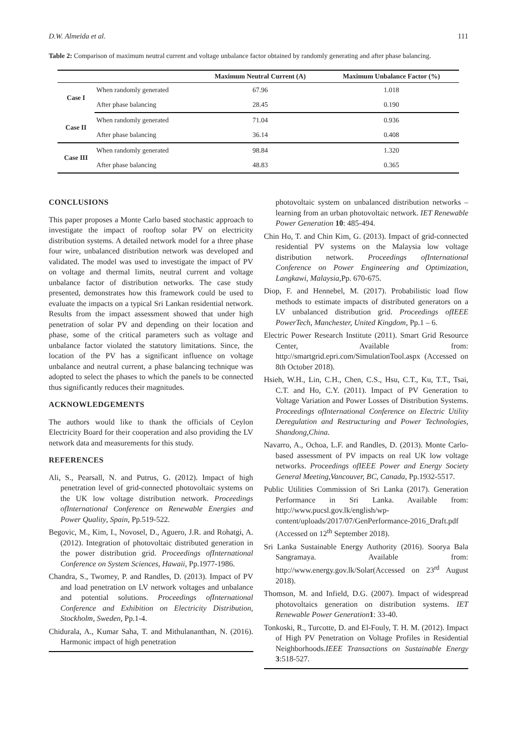D.W. Almeida et al. 111
Table 2: Comparison of maximum neutral current and voltage unbalance factor obtained by randomly generating and after phase balancing.
| | | Maximum Neutral Current (A) | Maximum Unbalance Factor (%) |
| --- | --- | --- | --- |
| Case I | When randomly generated | 67.96 | 1.018 |
| | After phase balancing | 28.45 | 0.190 |
| Case II | When randomly generated | 71.04 | 0.936 |
| | After phase balancing | 36.14 | 0.408 |
| Case III | When randomly generated | 98.84 | 1.320 |
| | After phase balancing | 48.83 | 0.365 |
CONCLUSIONS
This paper proposes a Monte Carlo based stochastic approach to investigate the impact of rooftop solar PV on electricity distribution systems. A detailed network model for a three phase four wire, unbalanced distribution network was developed and validated. The model was used to investigate the impact of PV on voltage and thermal limits, neutral current and voltage unbalance factor of distribution networks. The case study presented, demonstrates how this framework could be used to evaluate the impacts on a typical Sri Lankan residential network. Results from the impact assessment showed that under high penetration of solar PV and depending on their location and phase, some of the critical parameters such as voltage and unbalance factor violated the statutory limitations. Since, the location of the PV has a significant influence on voltage unbalance and neutral current, a phase balancing technique was adopted to select the phases to which the panels to be connected thus significantly reduces their magnitudes.
ACKNOWLEDGEMENTS
The authors would like to thank the officials of Ceylon Electricity Board for their cooperation and also providing the LV network data and measurements for this study.
REFERENCES
Ali, S., Pearsall, N. and Putrus, G. (2012). Impact of high penetration level of grid-connected photovoltaic systems on the UK low voltage distribution network. Proceedings ofInternational Conference on Renewable Energies and Power Quality, Spain, Pp.519-522.
Begovic, M., Kim, I., Novosel, D., Aguero, J.R. and Rohatgi, A. (2012). Integration of photovoltaic distributed generation in the power distribution grid. Proceedings ofInternational Conference on System Sciences, Hawaii, Pp.1977-1986.
Chandra, S., Twomey, P. and Randles, D. (2013). Impact of PV and load penetration on LV network voltages and unbalance and potential solutions. Proceedings ofInternational Conference and Exhibition on Electricity Distribution, Stockholm, Sweden, Pp.1-4.
Chidurala, A., Kumar Saha, T. and Mithulananthan, N. (2016). Harmonic impact of high penetration
photovoltaic system on unbalanced distribution networks – learning from an urban photovoltaic network. IET Renewable Power Generation 10: 485-494.
Chin Ho, T. and Chin Kim, G. (2013). Impact of grid-connected residential PV systems on the Malaysia low voltage distribution network. Proceedings ofInternational Conference on Power Engineering and Optimization, Langkawi, Malaysia, Pp. 670-675.
Diop, F. and Hennebel, M. (2017). Probabilistic load flow methods to estimate impacts of distributed generators on a LV unbalanced distribution grid. Proceedings ofIEEE PowerTech, Manchester, United Kingdom, Pp.1 – 6.
Electric Power Research Institute (2011). Smart Grid Resource Center, Available from: http://smartgrid.epri.com/SimulationTool.aspx (Accessed on 8th October 2018).
Hsieh, W.H., Lin, C.H., Chen, C.S., Hsu, C.T., Ku, T.T., Tsai, C.T. and Ho, C.Y. (2011). Impact of PV Generation to Voltage Variation and Power Losses of Distribution Systems. Proceedings ofInternational Conference on Electric Utility Deregulation and Restructuring and Power Technologies, Shandong,China.
Navarro, A., Ochoa, L.F. and Randles, D. (2013). Monte Carlo-based assessment of PV impacts on real UK low voltage networks. Proceedings ofIEEE Power and Energy Society General Meeting,Vancouver, BC, Canada, Pp.1932-5517.
Public Utilities Commission of Sri Lanka (2017). Generation Performance in Sri Lanka. Available from: http://www.pucsl.gov.lk/english/wp-content/uploads/2017/07/GenPerformance-2016_Draft.pdf (Accessed on 12<sup>th</sup> September 2018).
Sri Lanka Sustainable Energy Authority (2016). Soorya Bala Sangramaya. Available from: http://www.energy.gov.lk/Solar(Accessed on 23<sup>rd</sup> August 2018).
Thomson, M. and Infield, D.G. (2007). Impact of widespread photovoltaics generation on distribution systems. IET Renewable Power Generation 1: 33-40.
Tonkoski, R., Turcotte, D. and El-Fouly, T. H. M. (2012). Impact of High PV Penetration on Voltage Profiles in Residential Neighborhoods.IEEE Transactions on Sustainable Energy 3:518-527.